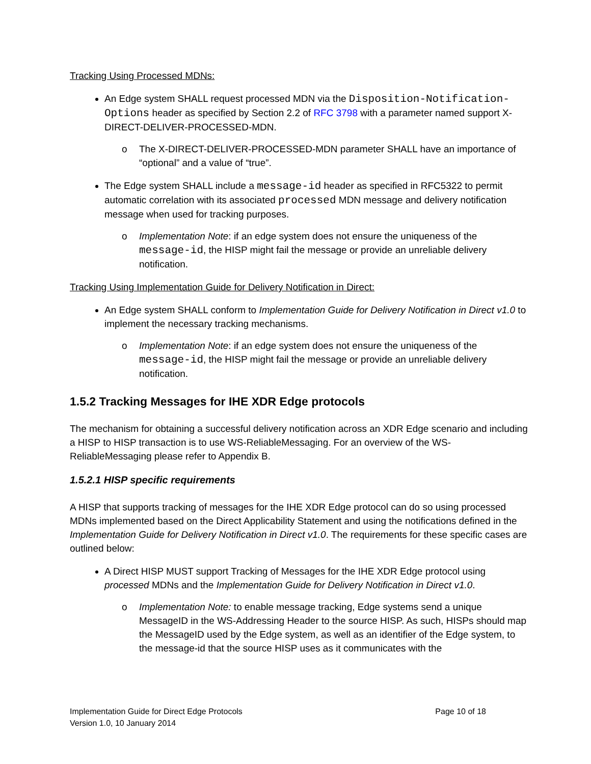Tracking Using Processed MDNs:
An Edge system SHALL request processed MDN via the Disposition-Notification-Options header as specified by Section 2.2 of RFC 3798 with a parameter named support X-DIRECT-DELIVER-PROCESSED-MDN.
o The X-DIRECT-DELIVER-PROCESSED-MDN parameter SHALL have an importance of “optional” and a value of “true”.
The Edge system SHALL include a message-id header as specified in RFC5322 to permit automatic correlation with its associated processed MDN message and delivery notification message when used for tracking purposes.
o Implementation Note: if an edge system does not ensure the uniqueness of the message-id, the HISP might fail the message or provide an unreliable delivery notification.
Tracking Using Implementation Guide for Delivery Notification in Direct:
An Edge system SHALL conform to Implementation Guide for Delivery Notification in Direct v1.0 to implement the necessary tracking mechanisms.
o Implementation Note: if an edge system does not ensure the uniqueness of the message-id, the HISP might fail the message or provide an unreliable delivery notification.
1.5.2 Tracking Messages for IHE XDR Edge protocols
The mechanism for obtaining a successful delivery notification across an XDR Edge scenario and including a HISP to HISP transaction is to use WS-ReliableMessaging. For an overview of the WS-ReliableMessaging please refer to Appendix B.
1.5.2.1 HISP specific requirements
A HISP that supports tracking of messages for the IHE XDR Edge protocol can do so using processed MDNs implemented based on the Direct Applicability Statement and using the notifications defined in the Implementation Guide for Delivery Notification in Direct v1.0. The requirements for these specific cases are outlined below:
A Direct HISP MUST support Tracking of Messages for the IHE XDR Edge protocol using processed MDNs and the Implementation Guide for Delivery Notification in Direct v1.0.
o Implementation Note: to enable message tracking, Edge systems send a unique MessageID in the WS-Addressing Header to the source HISP. As such, HISPs should map the MessageID used by the Edge system, as well as an identifier of the Edge system, to the message-id that the source HISP uses as it communicates with the
Page 10 of 18 Implementation Guide for Direct Edge Protocols
Version 1.0, 10 January 2014